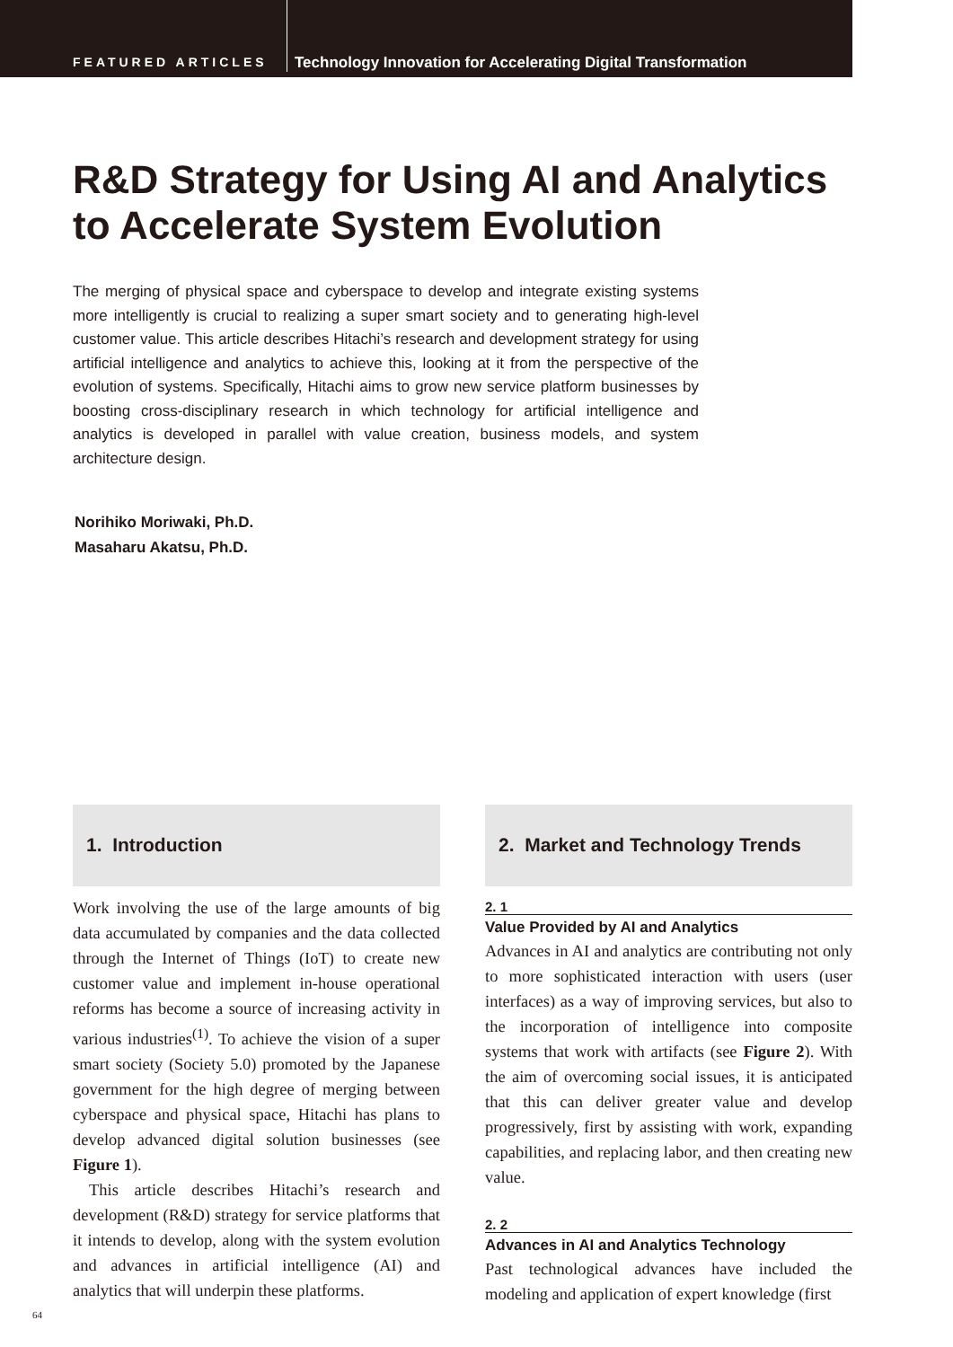FEATURED ARTICLES
Technology Innovation for Accelerating Digital Transformation
R&D Strategy for Using AI and Analytics to Accelerate System Evolution
The merging of physical space and cyberspace to develop and integrate existing systems more intelligently is crucial to realizing a super smart society and to generating high-level customer value. This article describes Hitachi’s research and development strategy for using artificial intelligence and analytics to achieve this, looking at it from the perspective of the evolution of systems. Specifically, Hitachi aims to grow new service platform businesses by boosting cross-disciplinary research in which technology for artificial intelligence and analytics is developed in parallel with value creation, business models, and system architecture design.
Norihiko Moriwaki, Ph.D.
Masaharu Akatsu, Ph.D.
1. Introduction
Work involving the use of the large amounts of big data accumulated by companies and the data collected through the Internet of Things (IoT) to create new customer value and implement in-house operational reforms has become a source of increasing activity in various industries<sup>(1)</sup>. To achieve the vision of a super smart society (Society 5.0) promoted by the Japanese government for the high degree of merging between cyberspace and physical space, Hitachi has plans to develop advanced digital solution businesses (see Figure 1).
This article describes Hitachi’s research and development (R&D) strategy for service platforms that it intends to develop, along with the system evolution and advances in artificial intelligence (AI) and analytics that will underpin these platforms.
2. Market and Technology Trends
2. 1
Value Provided by AI and Analytics
Advances in AI and analytics are contributing not only to more sophisticated interaction with users (user interfaces) as a way of improving services, but also to the incorporation of intelligence into composite systems that work with artifacts (see Figure 2). With the aim of overcoming social issues, it is anticipated that this can deliver greater value and develop progressively, first by assisting with work, expanding capabilities, and replacing labor, and then creating new value.
2. 2
Advances in AI and Analytics Technology
Past technological advances have included the modeling and application of expert knowledge (first
64